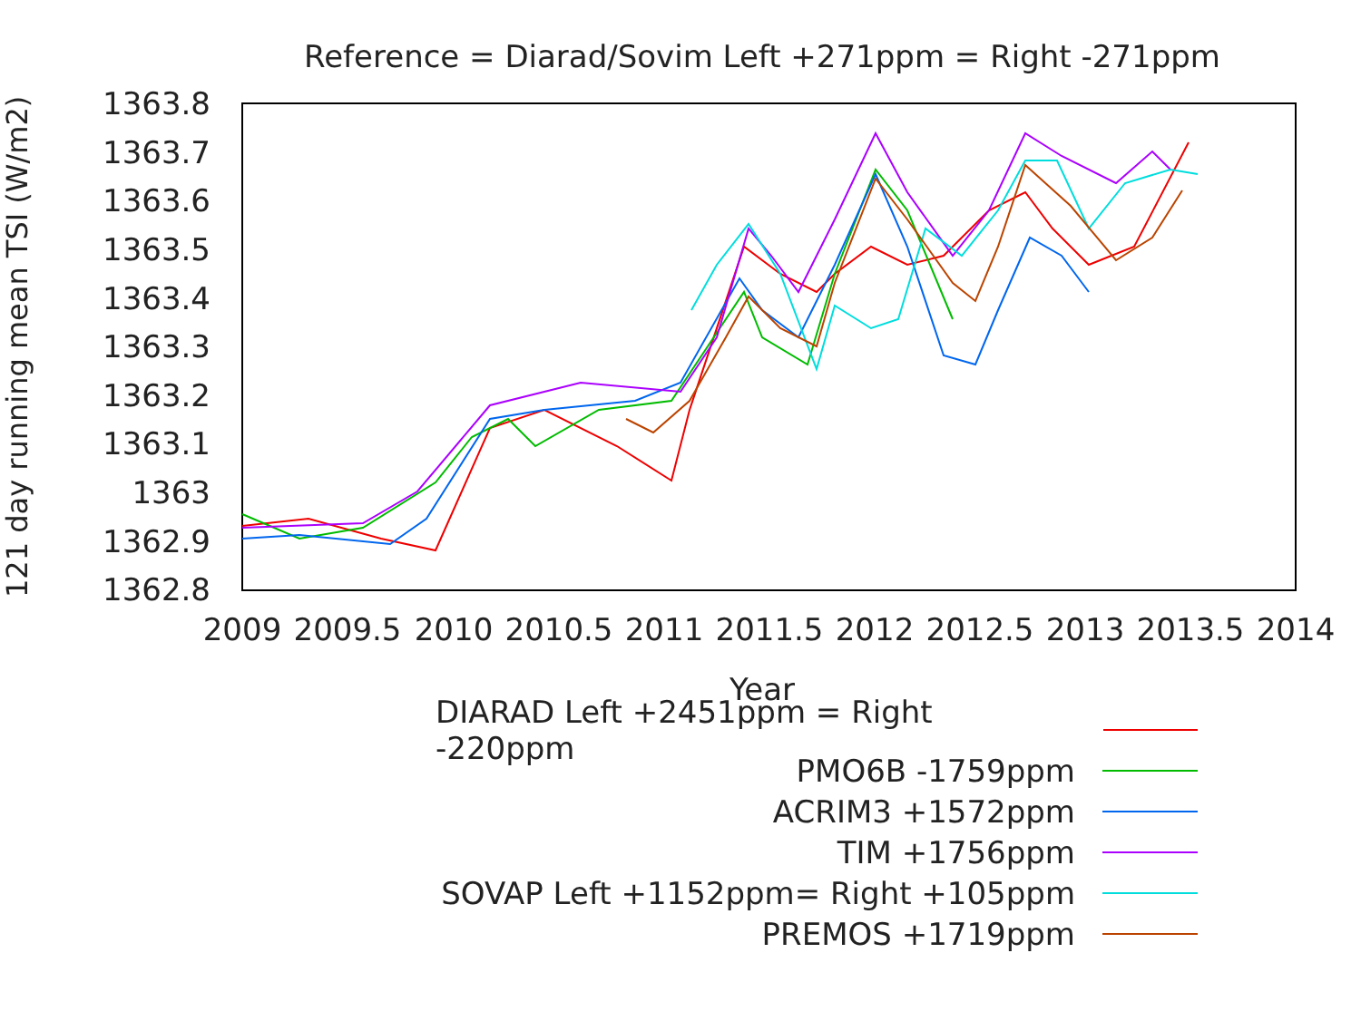Reference = Diarad/Sovim Left +271ppm = Right -271ppm
121 day running mean TSI (W/m2)
1363.8
1363.7
1363.6
1363.5
1363.4
1363.3
1363.2
1363.1
1363
1362.9
1362.8
2009
2009.5
2010
2010.5
2011
2011.5
2012
2012.5
2013
2013.5
2014
Year
DIARAD Left +2451ppm = Right -220ppm
PMO6B -1759ppm
ACRIM3 +1572ppm
TIM +1756ppm
SOVAP Left +1152ppm= Right +105ppm
PREMOS +1719ppm